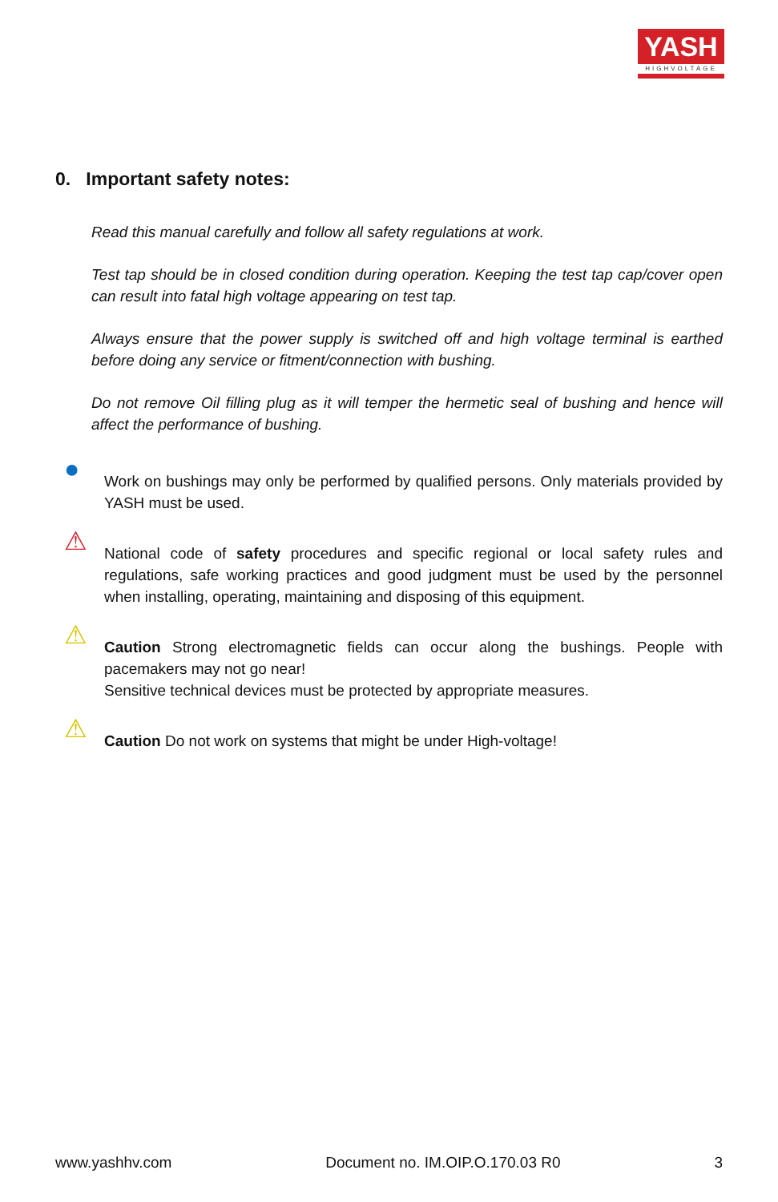YASH
HIGHVOLTAGE
0. Important safety notes:
Read this manual carefully and follow all safety regulations at work.
Test tap should be in closed condition during operation. Keeping the test tap cap/cover open can result into fatal high voltage appearing on test tap.
Always ensure that the power supply is switched off and high voltage terminal is earthed before doing any service or fitment/connection with bushing.
Do not remove Oil filling plug as it will temper the hermetic seal of bushing and hence will affect the performance of bushing.
●
Work on bushings may only be performed by qualified persons. Only materials provided by YASH must be used.
⚠
National code of safety procedures and specific regional or local safety rules and regulations, safe working practices and good judgment must be used by the personnel when installing, operating, maintaining and disposing of this equipment.
⚠
Caution Strong electromagnetic fields can occur along the bushings. People with pacemakers may not go near!
Sensitive technical devices must be protected by appropriate measures.
⚠
Caution Do not work on systems that might be under High-voltage!
www.yashhv.com Document no. IM.OIP.O.170.03 R0 3